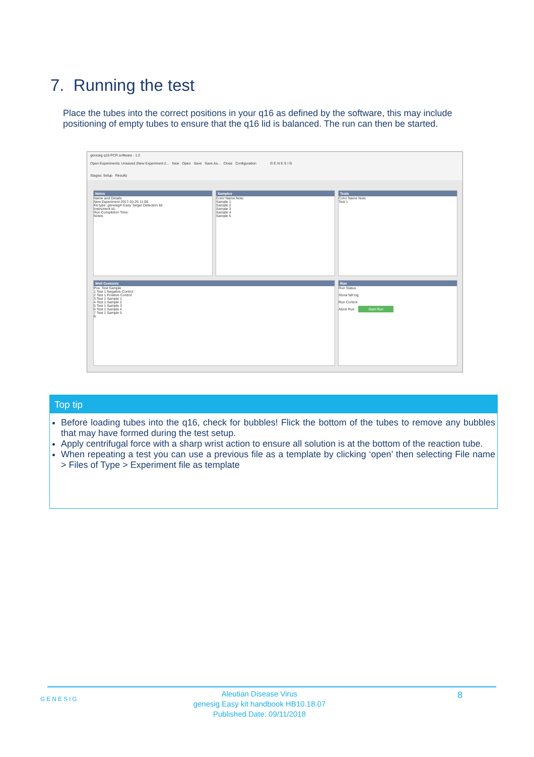7. Running the test
Place the tubes into the correct positions in your q16 as defined by the software, this may include positioning of empty tubes to ensure that the q16 lid is balanced. The run can then be started.
genesig q16 PCR software - 1.2
Open Experiments: Unsaved (New Experiment 2... New Open Save Save As... Close Configuration G E N E S I G
Stages: Setup Results
Notes
Name and Details
New Experiment 2017-10-26 11:06
Kit type: genesig® Easy Target Detection kit
Instrument Id.:
Run Completion Time:
Notes
Samples
Color Name Note
Sample 1
Sample 2
Sample 3
Sample 4
Sample 5
Tests
Color Name Note
Test 1
Well Contents
Pos. Test Sample
1 Test 1 Negative Control
2 Test 1 Positive Control
3 Test 1 Sample 1
4 Test 1 Sample 2
5 Test 1 Sample 3
6 Test 1 Sample 4
7 Test 1 Sample 5
8
Run
Run Status
Show full log
Run Control
Abort Run Start Run
Top tip
Before loading tubes into the q16, check for bubbles! Flick the bottom of the tubes to remove any bubbles that may have formed during the test setup.
Apply centrifugal force with a sharp wrist action to ensure all solution is at the bottom of the reaction tube.
When repeating a test you can use a previous file as a template by clicking ‘open’ then selecting File name > Files of Type > Experiment file as template
GENESIG
Aleutian Disease Virus
genesig Easy kit handbook HB10.18.07
Published Date: 09/11/2018
8